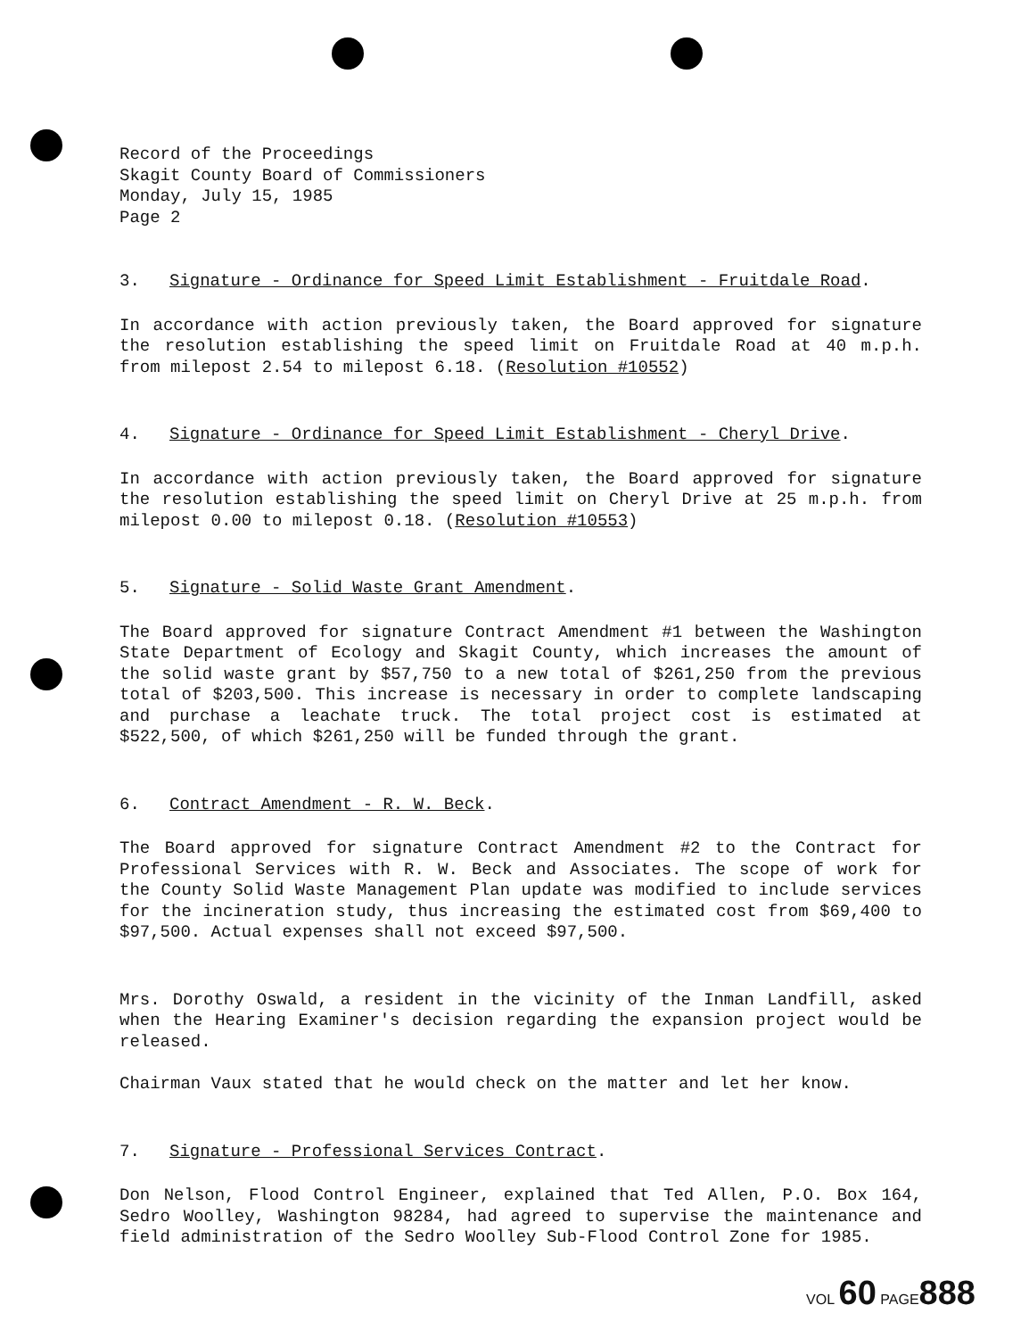Record of the Proceedings
Skagit County Board of Commissioners
Monday, July 15, 1985
Page 2
3. Signature - Ordinance for Speed Limit Establishment - Fruitdale Road.
In accordance with action previously taken, the Board approved for signature the resolution establishing the speed limit on Fruitdale Road at 40 m.p.h. from milepost 2.54 to milepost 6.18. (Resolution #10552)
4. Signature - Ordinance for Speed Limit Establishment - Cheryl Drive.
In accordance with action previously taken, the Board approved for signature the resolution establishing the speed limit on Cheryl Drive at 25 m.p.h. from milepost 0.00 to milepost 0.18. (Resolution #10553)
5. Signature - Solid Waste Grant Amendment.
The Board approved for signature Contract Amendment #1 between the Washington State Department of Ecology and Skagit County, which increases the amount of the solid waste grant by $57,750 to a new total of $261,250 from the previous total of $203,500. This increase is necessary in order to complete landscaping and purchase a leachate truck. The total project cost is estimated at $522,500, of which $261,250 will be funded through the grant.
6. Contract Amendment - R. W. Beck.
The Board approved for signature Contract Amendment #2 to the Contract for Professional Services with R. W. Beck and Associates. The scope of work for the County Solid Waste Management Plan update was modified to include services for the incineration study, thus increasing the estimated cost from $69,400 to $97,500. Actual expenses shall not exceed $97,500.
Mrs. Dorothy Oswald, a resident in the vicinity of the Inman Landfill, asked when the Hearing Examiner's decision regarding the expansion project would be released.
Chairman Vaux stated that he would check on the matter and let her know.
7. Signature - Professional Services Contract.
Don Nelson, Flood Control Engineer, explained that Ted Allen, P.O. Box 164, Sedro Woolley, Washington 98284, had agreed to supervise the maintenance and field administration of the Sedro Woolley Sub-Flood Control Zone for 1985.
VOL 60 PAGE 888